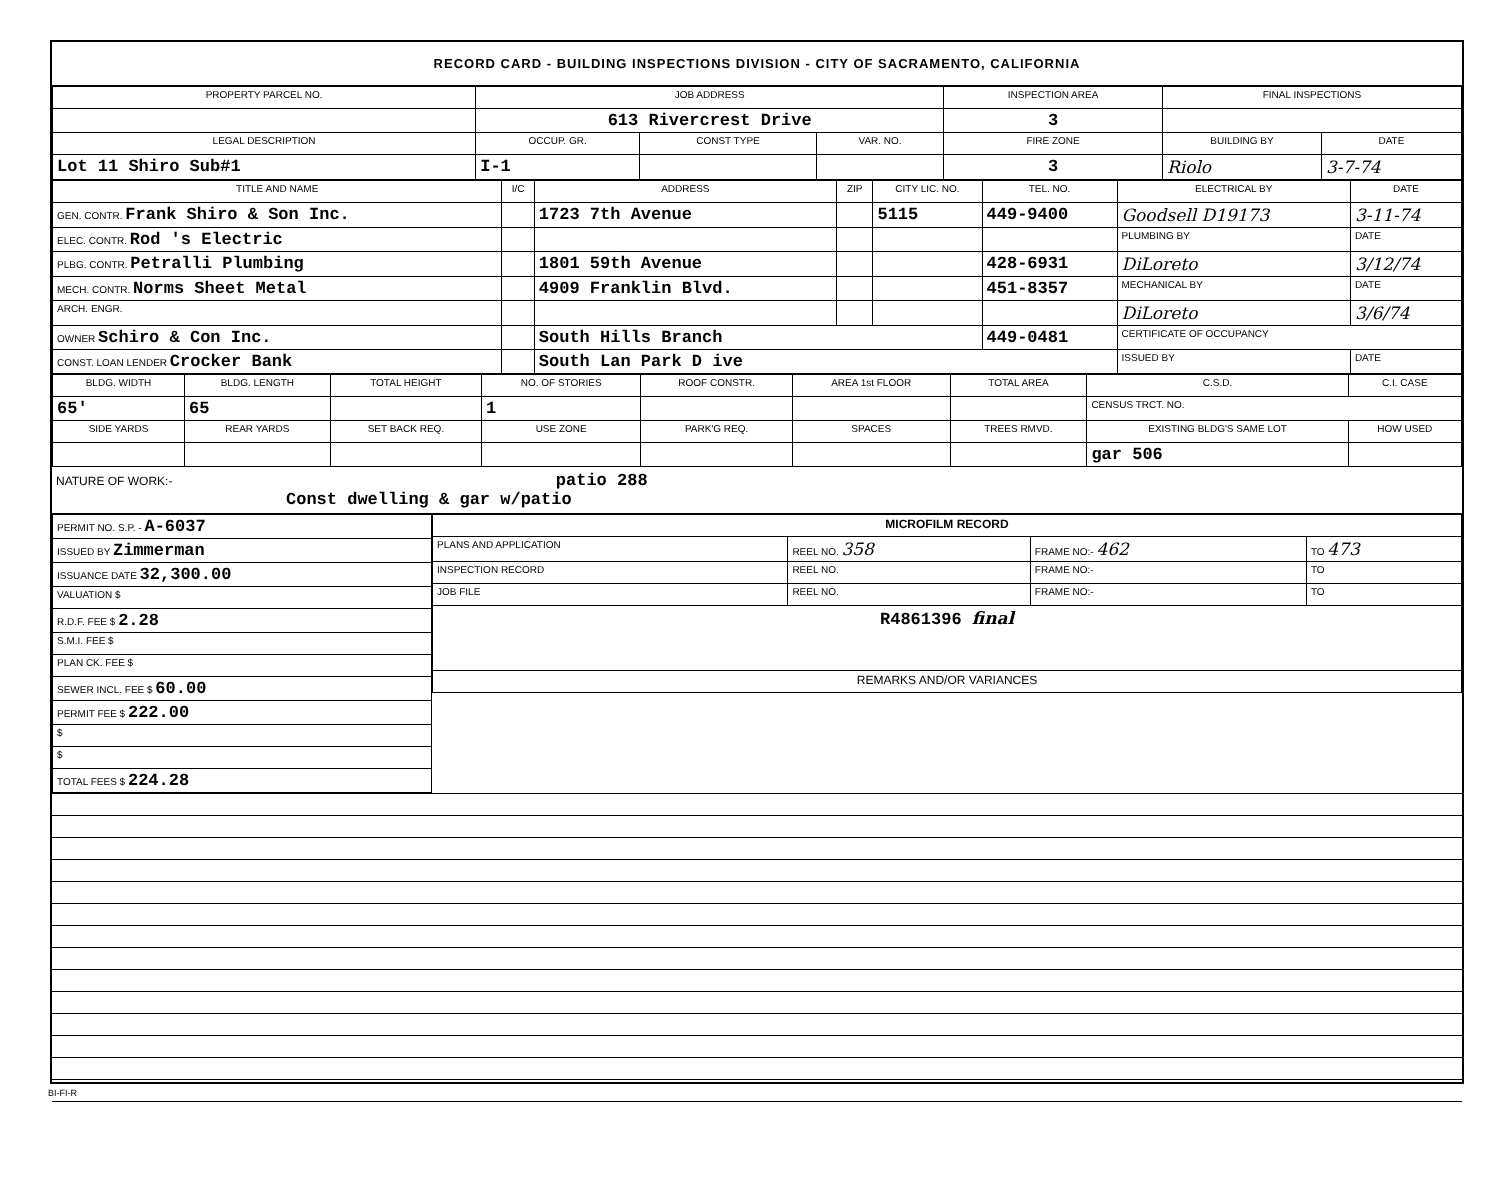RECORD CARD - BUILDING INSPECTIONS DIVISION - CITY OF SACRAMENTO, CALIFORNIA
| PROPERTY PARCEL NO. | JOB ADDRESS | | | | INSPECTION AREA | FINAL INSPECTIONS | |
| --- | --- | --- | --- | --- | --- | --- | --- |
| | 613 Rivercrest Drive | | | | 3 | | |
| LEGAL DESCRIPTION | | OCCUP. GR. | CONST TYPE | VAR. NO. | FIRE ZONE | BUILDING BY | DATE |
| Lot 11 Shiro Sub#1 | | I-1 | | | 3 | Riolo | 3-7-74 |
| TITLE AND NAME | I/C | ADDRESS | ZIP | CITY LIC. NO. | TEL. NO. | ELECTRICAL BY | DATE |
| --- | --- | --- | --- | --- | --- | --- | --- |
| GEN. CONTR. Frank Shiro & Son Inc. | | 1723 7th Avenue | | 5115 | 449-9400 | Goodsell D19173 | 3-11-74 |
| ELEC. CONTR. Rod 's Electric | | | | | | PLUMBING BY | DATE |
| PLBG. CONTR. Petralli Plumbing | | 1801 59th Avenue | | | 428-6931 | DiLoreto | 3/12/74 |
| MECH. CONTR. Norms Sheet Metal | | 4909 Franklin Blvd. | | | 451-8357 | MECHANICAL BY | DATE |
| ARCH. ENGR. | | | | | | DiLoreto | 3/6/74 |
| OWNER Schiro & Con Inc. | | South Hills Branch | | | 449-0481 | CERTIFICATE OF OCCUPANCY | |
| CONST. LOAN LENDER Crocker Bank | | South Lan Park D ive | | | | ISSUED BY | DATE |
| BLDG. WIDTH | BLDG. LENGTH | TOTAL HEIGHT | NO. OF STORIES | ROOF CONSTR. | AREA 1st FLOOR | TOTAL AREA | C.S.D. | C.I. CASE |
| --- | --- | --- | --- | --- | --- | --- | --- | --- |
| 65' | 65 | | 1 | | | | CENSUS TRCT. NO. | |
| SIDE YARDS | REAR YARDS | SET BACK REQ. | USE ZONE | PARK'G REQ. | SPACES | TREES RMVD. | EXISTING BLDG'S SAME LOT | HOW USED |
| | | | | | | | gar 506 | |
NATURE OF WORK:- patio 288
Const dwelling & gar w/patio
| PERMIT NO. S.P. - A-6037 |
| ISSUED BY Zimmerman |
| ISSUANCE DATE 32,300.00 |
| VALUATION $ |
| R.D.F. FEE $ 2.28 |
| S.M.I. FEE $ |
| PLAN CK. FEE $ |
| SEWER INCL. FEE $ 60.00 |
| PERMIT FEE $ 222.00 |
| $ |
| $ |
| TOTAL FEES $ 224.28 |
| MICROFILM RECORD | | | |
| --- | --- | --- | --- |
| PLANS AND APPLICATION | REEL NO. 358 | FRAME NO:- 462 | TO 473 |
| INSPECTION RECORD | REEL NO. | FRAME NO:- | TO |
| JOB FILE | REEL NO. | FRAME NO:- | TO |
| R4861396 final | | | |
| REMARKS AND/OR VARIANCES | | | |
BI-FI-R